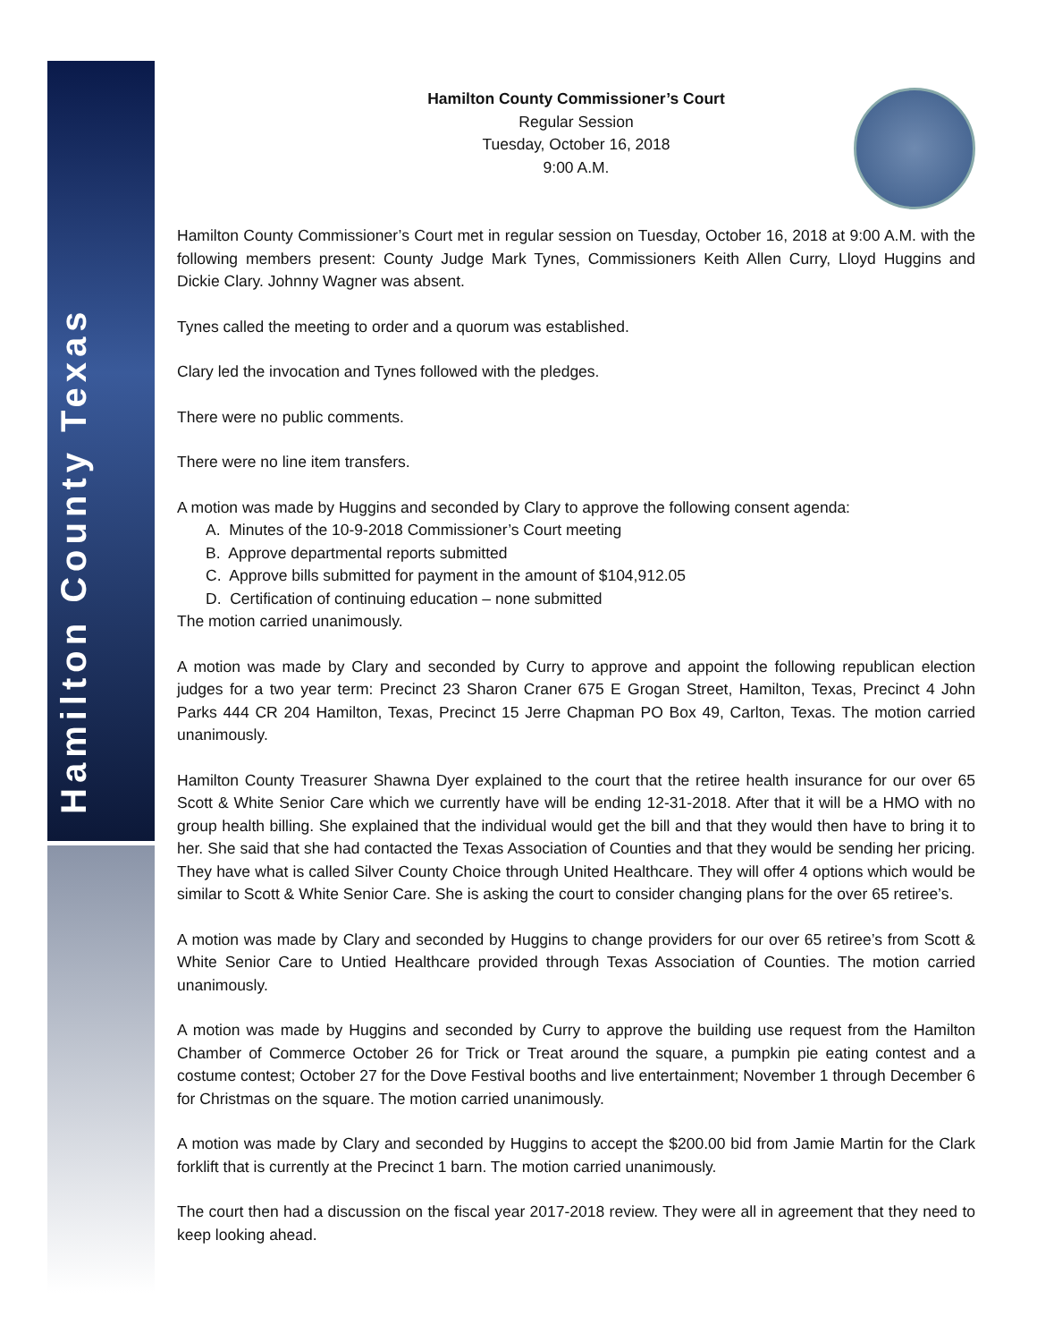Hamilton County Texas
Hamilton County Commissioner’s Court
Regular Session
Tuesday, October 16, 2018
9:00 A.M.
Hamilton County Commissioner’s Court met in regular session on Tuesday, October 16, 2018 at 9:00 A.M. with the following members present: County Judge Mark Tynes, Commissioners Keith Allen Curry, Lloyd Huggins and Dickie Clary. Johnny Wagner was absent.
Tynes called the meeting to order and a quorum was established.
Clary led the invocation and Tynes followed with the pledges.
There were no public comments.
There were no line item transfers.
A motion was made by Huggins and seconded by Clary to approve the following consent agenda:
A. Minutes of the 10-9-2018 Commissioner’s Court meeting
B. Approve departmental reports submitted
C. Approve bills submitted for payment in the amount of $104,912.05
D. Certification of continuing education – none submitted
The motion carried unanimously.
A motion was made by Clary and seconded by Curry to approve and appoint the following republican election judges for a two year term: Precinct 23 Sharon Craner 675 E Grogan Street, Hamilton, Texas, Precinct 4 John Parks 444 CR 204 Hamilton, Texas, Precinct 15 Jerre Chapman PO Box 49, Carlton, Texas. The motion carried unanimously.
Hamilton County Treasurer Shawna Dyer explained to the court that the retiree health insurance for our over 65 Scott & White Senior Care which we currently have will be ending 12-31-2018. After that it will be a HMO with no group health billing. She explained that the individual would get the bill and that they would then have to bring it to her. She said that she had contacted the Texas Association of Counties and that they would be sending her pricing. They have what is called Silver County Choice through United Healthcare. They will offer 4 options which would be similar to Scott & White Senior Care. She is asking the court to consider changing plans for the over 65 retiree’s.
A motion was made by Clary and seconded by Huggins to change providers for our over 65 retiree’s from Scott & White Senior Care to Untied Healthcare provided through Texas Association of Counties. The motion carried unanimously.
A motion was made by Huggins and seconded by Curry to approve the building use request from the Hamilton Chamber of Commerce October 26 for Trick or Treat around the square, a pumpkin pie eating contest and a costume contest; October 27 for the Dove Festival booths and live entertainment; November 1 through December 6 for Christmas on the square. The motion carried unanimously.
A motion was made by Clary and seconded by Huggins to accept the $200.00 bid from Jamie Martin for the Clark forklift that is currently at the Precinct 1 barn. The motion carried unanimously.
The court then had a discussion on the fiscal year 2017-2018 review. They were all in agreement that they need to keep looking ahead.